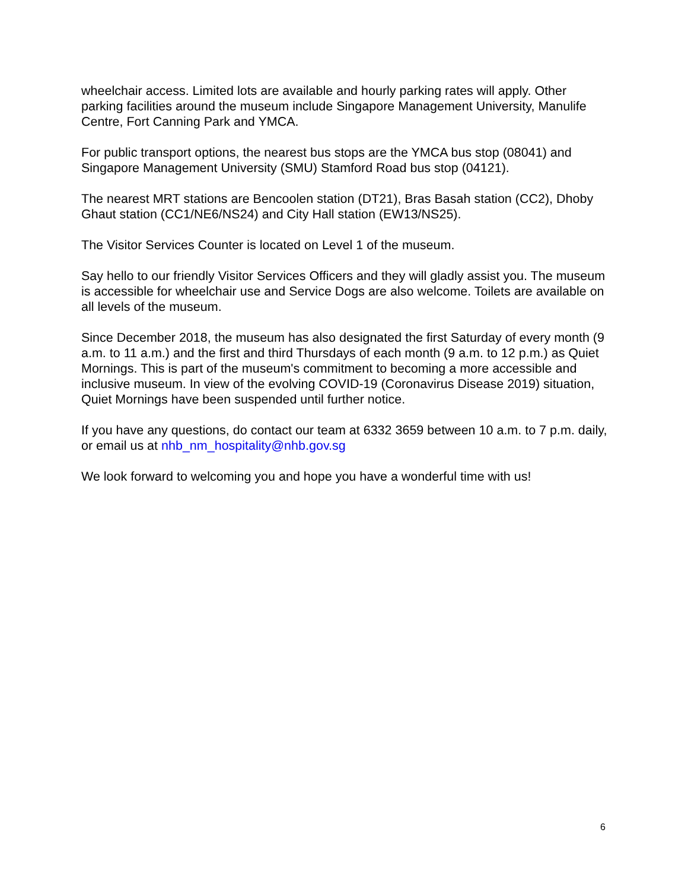wheelchair access. Limited lots are available and hourly parking rates will apply. Other parking facilities around the museum include Singapore Management University, Manulife Centre, Fort Canning Park and YMCA.
For public transport options, the nearest bus stops are the YMCA bus stop (08041) and Singapore Management University (SMU) Stamford Road bus stop (04121).
The nearest MRT stations are Bencoolen station (DT21), Bras Basah station (CC2), Dhoby Ghaut station (CC1/NE6/NS24) and City Hall station (EW13/NS25).
The Visitor Services Counter is located on Level 1 of the museum.
Say hello to our friendly Visitor Services Officers and they will gladly assist you. The museum is accessible for wheelchair use and Service Dogs are also welcome. Toilets are available on all levels of the museum.
Since December 2018, the museum has also designated the first Saturday of every month (9 a.m. to 11 a.m.) and the first and third Thursdays of each month (9 a.m. to 12 p.m.) as Quiet Mornings. This is part of the museum's commitment to becoming a more accessible and inclusive museum. In view of the evolving COVID-19 (Coronavirus Disease 2019) situation, Quiet Mornings have been suspended until further notice.
If you have any questions, do contact our team at 6332 3659 between 10 a.m. to 7 p.m. daily, or email us at nhb_nm_hospitality@nhb.gov.sg
We look forward to welcoming you and hope you have a wonderful time with us!
6